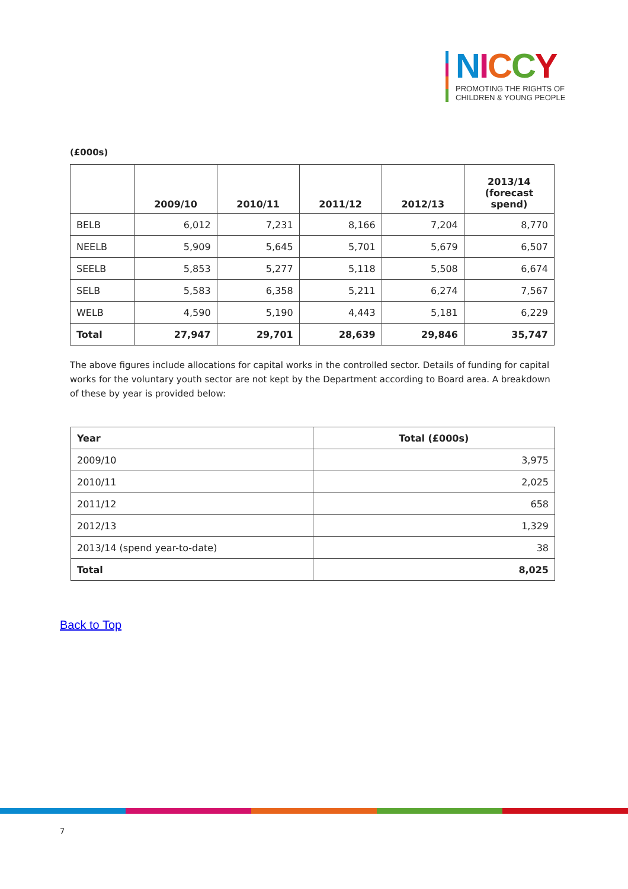NICCY
PROMOTING THE RIGHTS OF
CHILDREN & YOUNG PEOPLE
(£000s)
| | 2009/10 | 2010/11 | 2011/12 | 2012/13 | 2013/14 (forecast spend) |
| --- | --- | --- | --- | --- | --- |
| BELB | 6,012 | 7,231 | 8,166 | 7,204 | 8,770 |
| NEELB | 5,909 | 5,645 | 5,701 | 5,679 | 6,507 |
| SEELB | 5,853 | 5,277 | 5,118 | 5,508 | 6,674 |
| SELB | 5,583 | 6,358 | 5,211 | 6,274 | 7,567 |
| WELB | 4,590 | 5,190 | 4,443 | 5,181 | 6,229 |
| Total | 27,947 | 29,701 | 28,639 | 29,846 | 35,747 |
The above figures include allocations for capital works in the controlled sector. Details of funding for capital works for the voluntary youth sector are not kept by the Department according to Board area. A breakdown of these by year is provided below:
| Year | Total (£000s) |
| 2009/10 | 3,975 |
| 2010/11 | 2,025 |
| 2011/12 | 658 |
| 2012/13 | 1,329 |
| 2013/14 (spend year-to-date) | 38 |
| Total | 8,025 |
Back to Top
7